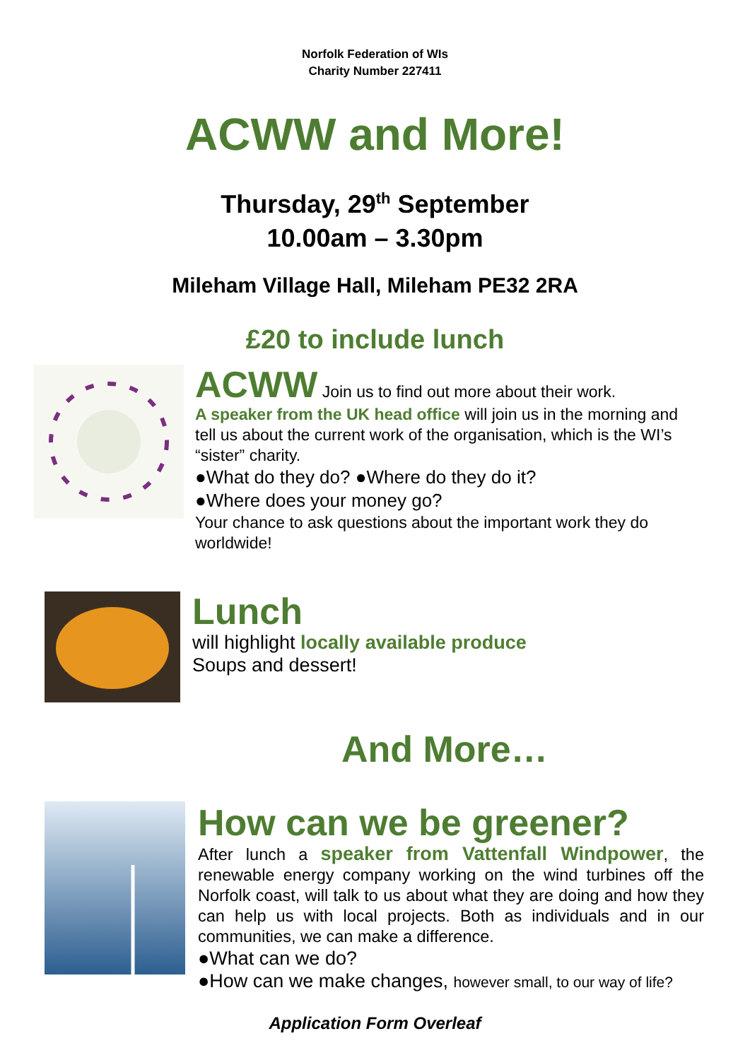Norfolk Federation of WIs
Charity Number 227411
ACWW and More!
Thursday, 29<sup>th</sup> September
10.00am – 3.30pm
Mileham Village Hall, Mileham PE32 2RA
£20 to include lunch
ACWW Join us to find out more about their work.
A speaker from the UK head office will join us in the morning and tell us about the current work of the organisation, which is the WI’s “sister” charity.
●What do they do? ●Where do they do it?
●Where does your money go?
Your chance to ask questions about the important work they do worldwide!
Lunch
will highlight locally available produce
Soups and dessert!
And More…
How can we be greener?
After lunch a speaker from Vattenfall Windpower, the renewable energy company working on the wind turbines off the Norfolk coast, will talk to us about what they are doing and how they can help us with local projects. Both as individuals and in our communities, we can make a difference.
●What can we do?
●How can we make changes, however small, to our way of life?
Application Form Overleaf